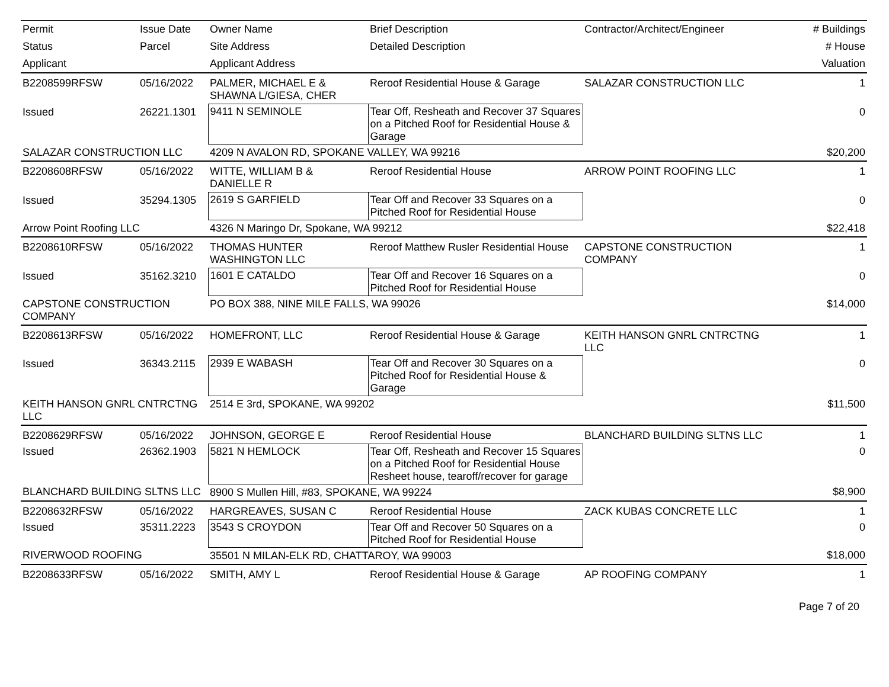| Permit | Issue Date | Owner Name | Brief Description | Contractor/Architect/Engineer | # Buildings |
| --- | --- | --- | --- | --- | --- |
| Status | Parcel | Site Address | Detailed Description | | # House |
| Applicant | | Applicant Address | | | Valuation |
| B2208599RFSW | 05/16/2022 | PALMER, MICHAEL E & SHAWNA L/GIESA, CHER | Reroof Residential House & Garage | SALAZAR CONSTRUCTION LLC | 1 |
| Issued | 26221.1301 | 9411 N SEMINOLE | Tear Off, Resheath and Recover 37 Squares on a Pitched Roof for Residential House & Garage | | 0 |
| SALAZAR CONSTRUCTION LLC | | 4209 N AVALON RD, SPOKANE VALLEY, WA 99216 | | | $20,200 |
| B2208608RFSW | 05/16/2022 | WITTE, WILLIAM B & DANIELLE R | Reroof Residential House | ARROW POINT ROOFING LLC | 1 |
| Issued | 35294.1305 | 2619 S GARFIELD | Tear Off and Recover 33 Squares on a Pitched Roof for Residential House | | 0 |
| Arrow Point Roofing LLC | | 4326 N Maringo Dr, Spokane, WA 99212 | | | $22,418 |
| B2208610RFSW | 05/16/2022 | THOMAS HUNTER WASHINGTON LLC | Reroof Matthew Rusler Residential House | CAPSTONE CONSTRUCTION COMPANY | 1 |
| Issued | 35162.3210 | 1601 E CATALDO | Tear Off and Recover 16 Squares on a Pitched Roof for Residential House | | 0 |
| CAPSTONE CONSTRUCTION COMPANY | | PO BOX 388, NINE MILE FALLS, WA 99026 | | | $14,000 |
| B2208613RFSW | 05/16/2022 | HOMEFRONT, LLC | Reroof Residential House & Garage | KEITH HANSON GNRL CNTRCTNG LLC | 1 |
| Issued | 36343.2115 | 2939 E WABASH | Tear Off and Recover 30 Squares on a Pitched Roof for Residential House & Garage | | 0 |
| KEITH HANSON GNRL CNTRCTNG LLC | | 2514 E 3rd, SPOKANE, WA 99202 | | | $11,500 |
| B2208629RFSW | 05/16/2022 | JOHNSON, GEORGE E | Reroof Residential House | BLANCHARD BUILDING SLTNS LLC | 1 |
| Issued | 26362.1903 | 5821 N HEMLOCK | Tear Off, Resheath and Recover 15 Squares on a Pitched Roof for Residential House Resheet house, tearoff/recover for garage | | 0 |
| BLANCHARD BUILDING SLTNS LLC | | 8900 S Mullen Hill, #83, SPOKANE, WA 99224 | | | $8,900 |
| B2208632RFSW | 05/16/2022 | HARGREAVES, SUSAN C | Reroof Residential House | ZACK KUBAS CONCRETE LLC | 1 |
| Issued | 35311.2223 | 3543 S CROYDON | Tear Off and Recover 50 Squares on a Pitched Roof for Residential House | | 0 |
| RIVERWOOD ROOFING | | 35501 N MILAN-ELK RD, CHATTAROY, WA 99003 | | | $18,000 |
| B2208633RFSW | 05/16/2022 | SMITH, AMY L | Reroof Residential House & Garage | AP ROOFING COMPANY | 1 |
Page 7 of 20